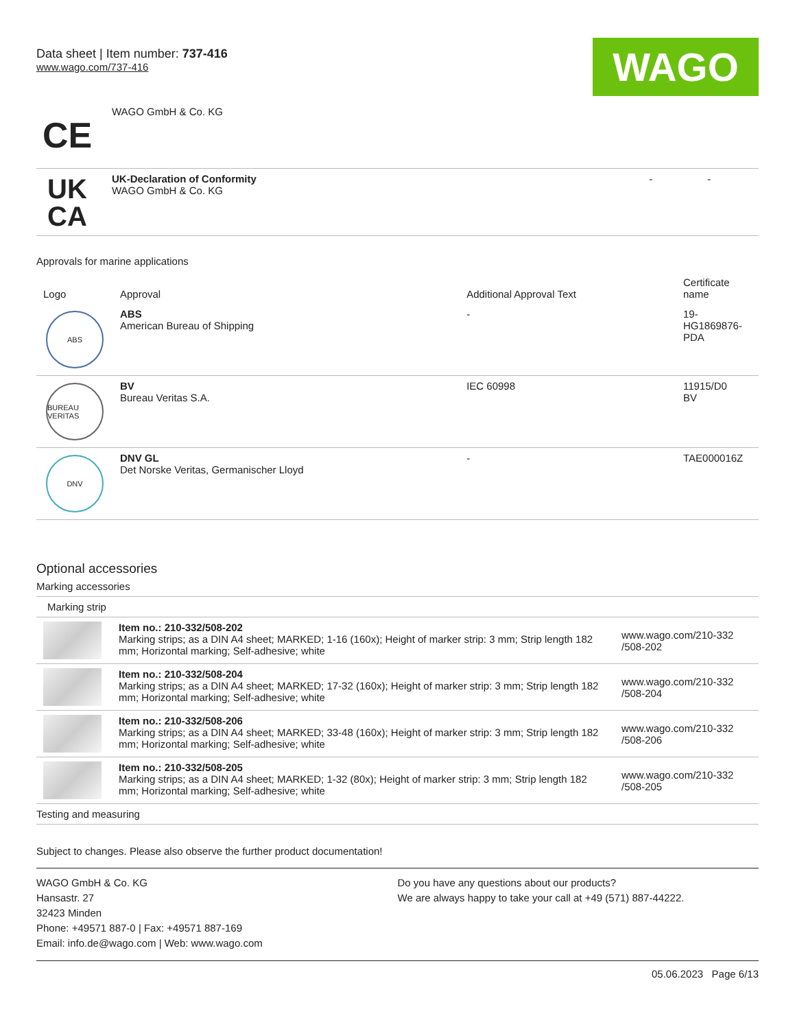Data sheet | Item number: 737-416
www.wago.com/737-416
WAGO
| CE | WAGO GmbH & Co. KG | | |
| UK CA | UK-Declaration of Conformity WAGO GmbH & Co. KG | - | - |
Approvals for marine applications
| Logo | Approval | Additional Approval Text | Certificate name |
| --- | --- | --- | --- |
| ABS | ABS American Bureau of Shipping | - | 19- HG1869876- PDA |
| BUREAU VERITAS | BV Bureau Veritas S.A. | IEC 60998 | 11915/D0 BV |
| DNV | DNV GL Det Norske Veritas, Germanischer Lloyd | - | TAE000016Z |
Optional accessories
Marking accessories
Marking strip
| | Item no.: 210-332/508-202 Marking strips; as a DIN A4 sheet; MARKED; 1-16 (160x); Height of marker strip: 3 mm; Strip length 182 mm; Horizontal marking; Self-adhesive; white | www.wago.com/210-332 /508-202 |
| | Item no.: 210-332/508-204 Marking strips; as a DIN A4 sheet; MARKED; 17-32 (160x); Height of marker strip: 3 mm; Strip length 182 mm; Horizontal marking; Self-adhesive; white | www.wago.com/210-332 /508-204 |
| | Item no.: 210-332/508-206 Marking strips; as a DIN A4 sheet; MARKED; 33-48 (160x); Height of marker strip: 3 mm; Strip length 182 mm; Horizontal marking; Self-adhesive; white | www.wago.com/210-332 /508-206 |
| | Item no.: 210-332/508-205 Marking strips; as a DIN A4 sheet; MARKED; 1-32 (80x); Height of marker strip: 3 mm; Strip length 182 mm; Horizontal marking; Self-adhesive; white | www.wago.com/210-332 /508-205 |
Testing and measuring
Subject to changes. Please also observe the further product documentation!
WAGO GmbH & Co. KG
Hansastr. 27
32423 Minden
Phone: +49571 887-0 | Fax: +49571 887-169
Email: info.de@wago.com | Web: www.wago.com
Do you have any questions about our products?
We are always happy to take your call at +49 (571) 887-44222.
05.06.2023 Page 6/13